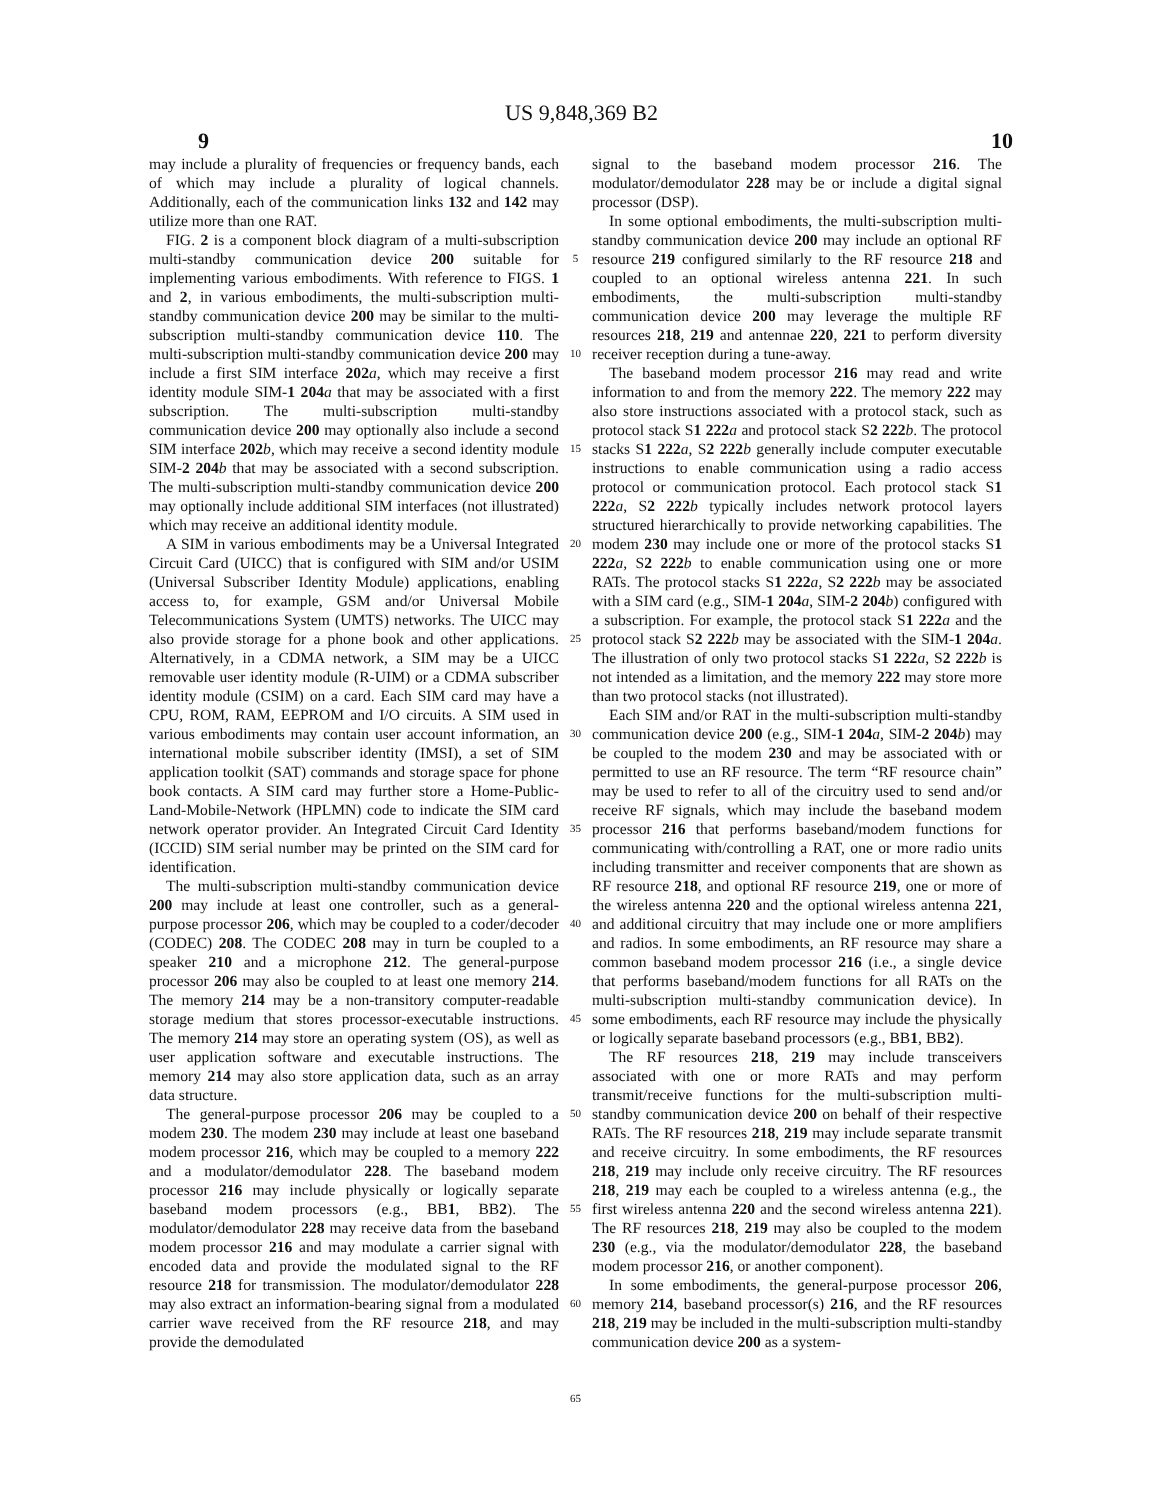US 9,848,369 B2
9 10
may include a plurality of frequencies or frequency bands, each of which may include a plurality of logical channels. Additionally, each of the communication links 132 and 142 may utilize more than one RAT.
FIG. 2 is a component block diagram of a multi-subscription multi-standby communication device 200 suitable for implementing various embodiments. With reference to FIGS. 1 and 2, in various embodiments, the multi-subscription multi-standby communication device 200 may be similar to the multi-subscription multi-standby communication device 110. The multi-subscription multi-standby communication device 200 may include a first SIM interface 202 a, which may receive a first identity module SIM-1 204 a that may be associated with a first subscription. The multi-subscription multi-standby communication device 200 may optionally also include a second SIM interface 202 b, which may receive a second identity module SIM-2 204 b that may be associated with a second subscription. The multi-subscription multi-standby communication device 200 may optionally include additional SIM interfaces (not illustrated) which may receive an additional identity module.
A SIM in various embodiments may be a Universal Integrated Circuit Card (UICC) that is configured with SIM and/or USIM (Universal Subscriber Identity Module) applications, enabling access to, for example, GSM and/or Universal Mobile Telecommunications System (UMTS) networks. The UICC may also provide storage for a phone book and other applications. Alternatively, in a CDMA network, a SIM may be a UICC removable user identity module (R-UIM) or a CDMA subscriber identity module (CSIM) on a card. Each SIM card may have a CPU, ROM, RAM, EEPROM and I/O circuits. A SIM used in various embodiments may contain user account information, an international mobile subscriber identity (IMSI), a set of SIM application toolkit (SAT) commands and storage space for phone book contacts. A SIM card may further store a Home-Public-Land-Mobile-Network (HPLMN) code to indicate the SIM card network operator provider. An Integrated Circuit Card Identity (ICCID) SIM serial number may be printed on the SIM card for identification.
The multi-subscription multi-standby communication device 200 may include at least one controller, such as a general-purpose processor 206, which may be coupled to a coder/decoder (CODEC) 208. The CODEC 208 may in turn be coupled to a speaker 210 and a microphone 212. The general-purpose processor 206 may also be coupled to at least one memory 214. The memory 214 may be a non-transitory computer-readable storage medium that stores processor-executable instructions. The memory 214 may store an operating system (OS), as well as user application software and executable instructions. The memory 214 may also store application data, such as an array data structure.
The general-purpose processor 206 may be coupled to a modem 230. The modem 230 may include at least one baseband modem processor 216, which may be coupled to a memory 222 and a modulator/demodulator 228. The baseband modem processor 216 may include physically or logically separate baseband modem processors (e.g., BB1, BB2). The modulator/demodulator 228 may receive data from the baseband modem processor 216 and may modulate a carrier signal with encoded data and provide the modulated signal to the RF resource 218 for transmission. The modulator/demodulator 228 may also extract an information-bearing signal from a modulated carrier wave received from the RF resource 218, and may provide the demodulated
5
10
15
20
25
30
35
40
45
50
55
60
65
signal to the baseband modem processor 216. The modulator/demodulator 228 may be or include a digital signal processor (DSP).
In some optional embodiments, the multi-subscription multi-standby communication device 200 may include an optional RF resource 219 configured similarly to the RF resource 218 and coupled to an optional wireless antenna 221. In such embodiments, the multi-subscription multi-standby communication device 200 may leverage the multiple RF resources 218, 219 and antennae 220, 221 to perform diversity receiver reception during a tune-away.
The baseband modem processor 216 may read and write information to and from the memory 222. The memory 222 may also store instructions associated with a protocol stack, such as protocol stack S1 222 a and protocol stack S2 222 b. The protocol stacks S1 222 a, S2 222 b generally include computer executable instructions to enable communication using a radio access protocol or communication protocol. Each protocol stack S1 222 a, S2 222 b typically includes network protocol layers structured hierarchically to provide networking capabilities. The modem 230 may include one or more of the protocol stacks S1 222 a, S2 222 b to enable communication using one or more RATs. The protocol stacks S1 222 a, S2 222 b may be associated with a SIM card (e.g., SIM-1 204 a, SIM-2 204 b) configured with a subscription. For example, the protocol stack S1 222 a and the protocol stack S2 222 b may be associated with the SIM-1 204 a. The illustration of only two protocol stacks S1 222 a, S2 222 b is not intended as a limitation, and the memory 222 may store more than two protocol stacks (not illustrated).
Each SIM and/or RAT in the multi-subscription multi-standby communication device 200 (e.g., SIM-1 204 a, SIM-2 204 b) may be coupled to the modem 230 and may be associated with or permitted to use an RF resource. The term “RF resource chain” may be used to refer to all of the circuitry used to send and/or receive RF signals, which may include the baseband modem processor 216 that performs baseband/modem functions for communicating with/controlling a RAT, one or more radio units including transmitter and receiver components that are shown as RF resource 218, and optional RF resource 219, one or more of the wireless antenna 220 and the optional wireless antenna 221, and additional circuitry that may include one or more amplifiers and radios. In some embodiments, an RF resource may share a common baseband modem processor 216 (i.e., a single device that performs baseband/modem functions for all RATs on the multi-subscription multi-standby communication device). In some embodiments, each RF resource may include the physically or logically separate baseband processors (e.g., BB1, BB2).
The RF resources 218, 219 may include transceivers associated with one or more RATs and may perform transmit/receive functions for the multi-subscription multi-standby communication device 200 on behalf of their respective RATs. The RF resources 218, 219 may include separate transmit and receive circuitry. In some embodiments, the RF resources 218, 219 may include only receive circuitry. The RF resources 218, 219 may each be coupled to a wireless antenna (e.g., the first wireless antenna 220 and the second wireless antenna 221). The RF resources 218, 219 may also be coupled to the modem 230 (e.g., via the modulator/demodulator 228, the baseband modem processor 216, or another component).
In some embodiments, the general-purpose processor 206, memory 214, baseband processor(s) 216, and the RF resources 218, 219 may be included in the multi-subscription multi-standby communication device 200 as a system-